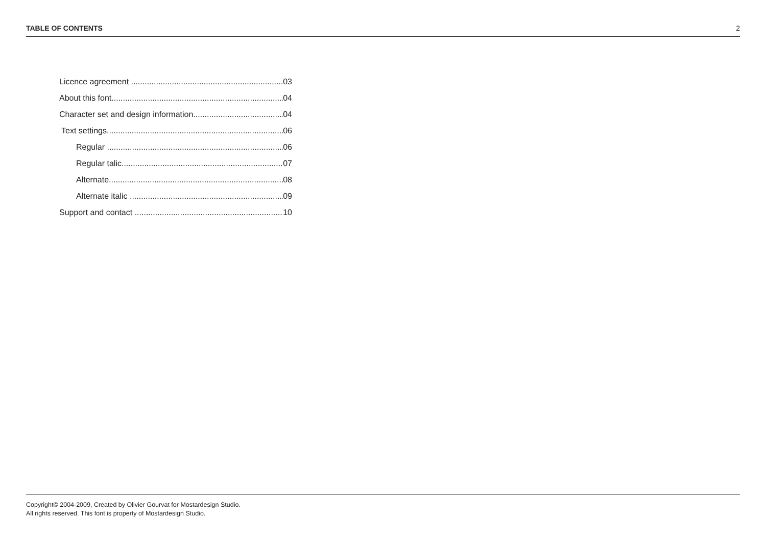TABLE OF CONTENTS 2
Licence agreement 03
About this font 04
Character set and design information 04
Text settings 06
Regular 06
Regular talic 07
Alternate 08
Alternate italic 09
Support and contact 10
Copyright© 2004-2009, Created by Olivier Gourvat for Mostardesign Studio.
All rights reserved. This font is property of Mostardesign Studio.